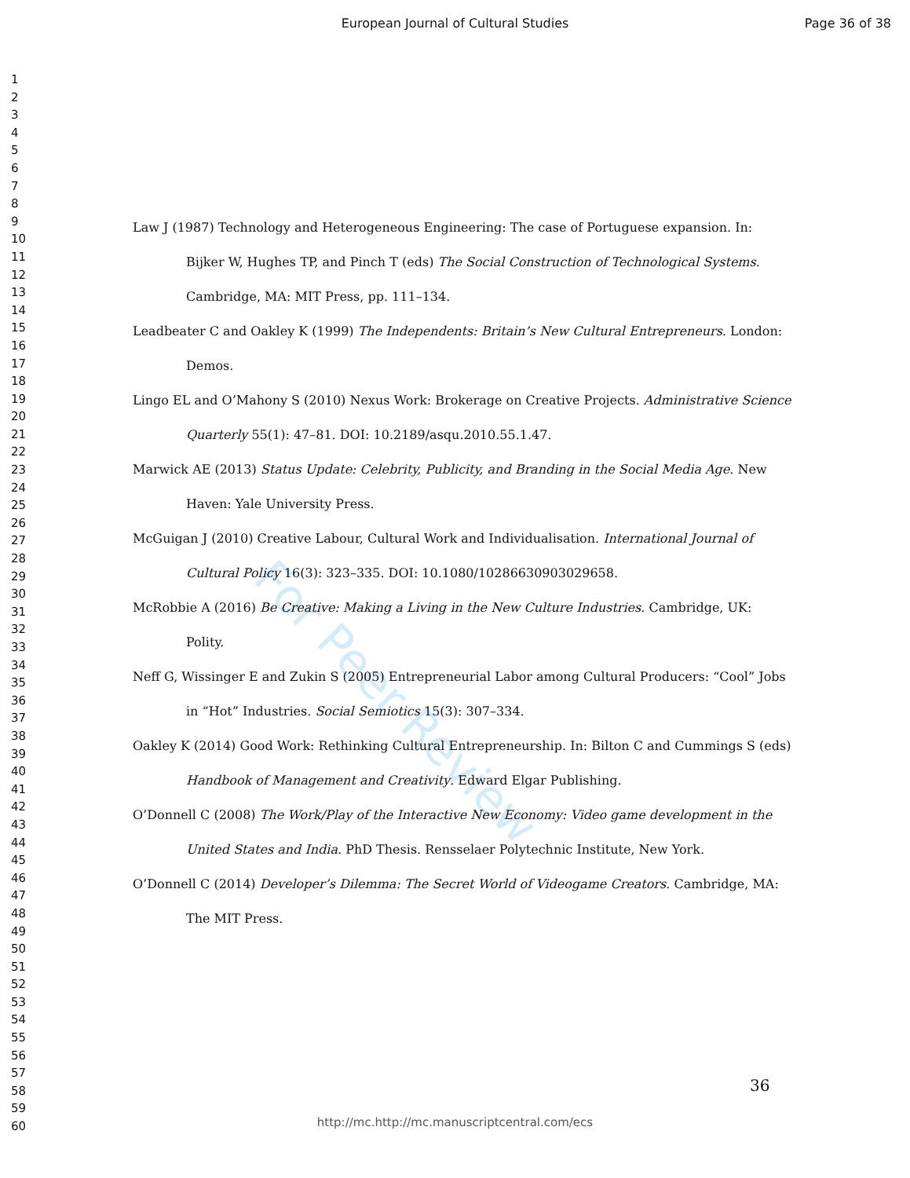European Journal of Cultural Studies
Page 36 of 38
For Peer Review
1
2
3
4
5
6
7
8
9
10
11
12
13
14
15
16
17
18
19
20
21
22
23
24
25
26
27
28
29
30
31
32
33
34
35
36
37
38
39
40
41
42
43
44
45
46
47
48
49
50
51
52
53
54
55
56
57
58
59
60
Law J (1987) Technology and Heterogeneous Engineering: The case of Portuguese expansion. In: Bijker W, Hughes TP, and Pinch T (eds) The Social Construction of Technological Systems. Cambridge, MA: MIT Press, pp. 111–134.
Leadbeater C and Oakley K (1999) The Independents: Britain’s New Cultural Entrepreneurs. London: Demos.
Lingo EL and O’Mahony S (2010) Nexus Work: Brokerage on Creative Projects. Administrative Science Quarterly 55(1): 47–81. DOI: 10.2189/asqu.2010.55.1.47.
Marwick AE (2013) Status Update: Celebrity, Publicity, and Branding in the Social Media Age. New Haven: Yale University Press.
McGuigan J (2010) Creative Labour, Cultural Work and Individualisation. International Journal of Cultural Policy 16(3): 323–335. DOI: 10.1080/10286630903029658.
McRobbie A (2016) Be Creative: Making a Living in the New Culture Industries. Cambridge, UK: Polity.
Neff G, Wissinger E and Zukin S (2005) Entrepreneurial Labor among Cultural Producers: “Cool” Jobs in “Hot” Industries. Social Semiotics 15(3): 307–334.
Oakley K (2014) Good Work: Rethinking Cultural Entrepreneurship. In: Bilton C and Cummings S (eds) Handbook of Management and Creativity. Edward Elgar Publishing.
O’Donnell C (2008) The Work/Play of the Interactive New Economy: Video game development in the United States and India. PhD Thesis. Rensselaer Polytechnic Institute, New York.
O’Donnell C (2014) Developer’s Dilemma: The Secret World of Videogame Creators. Cambridge, MA: The MIT Press.
36
http://mc.http://mc.manuscriptcentral.com/ecs